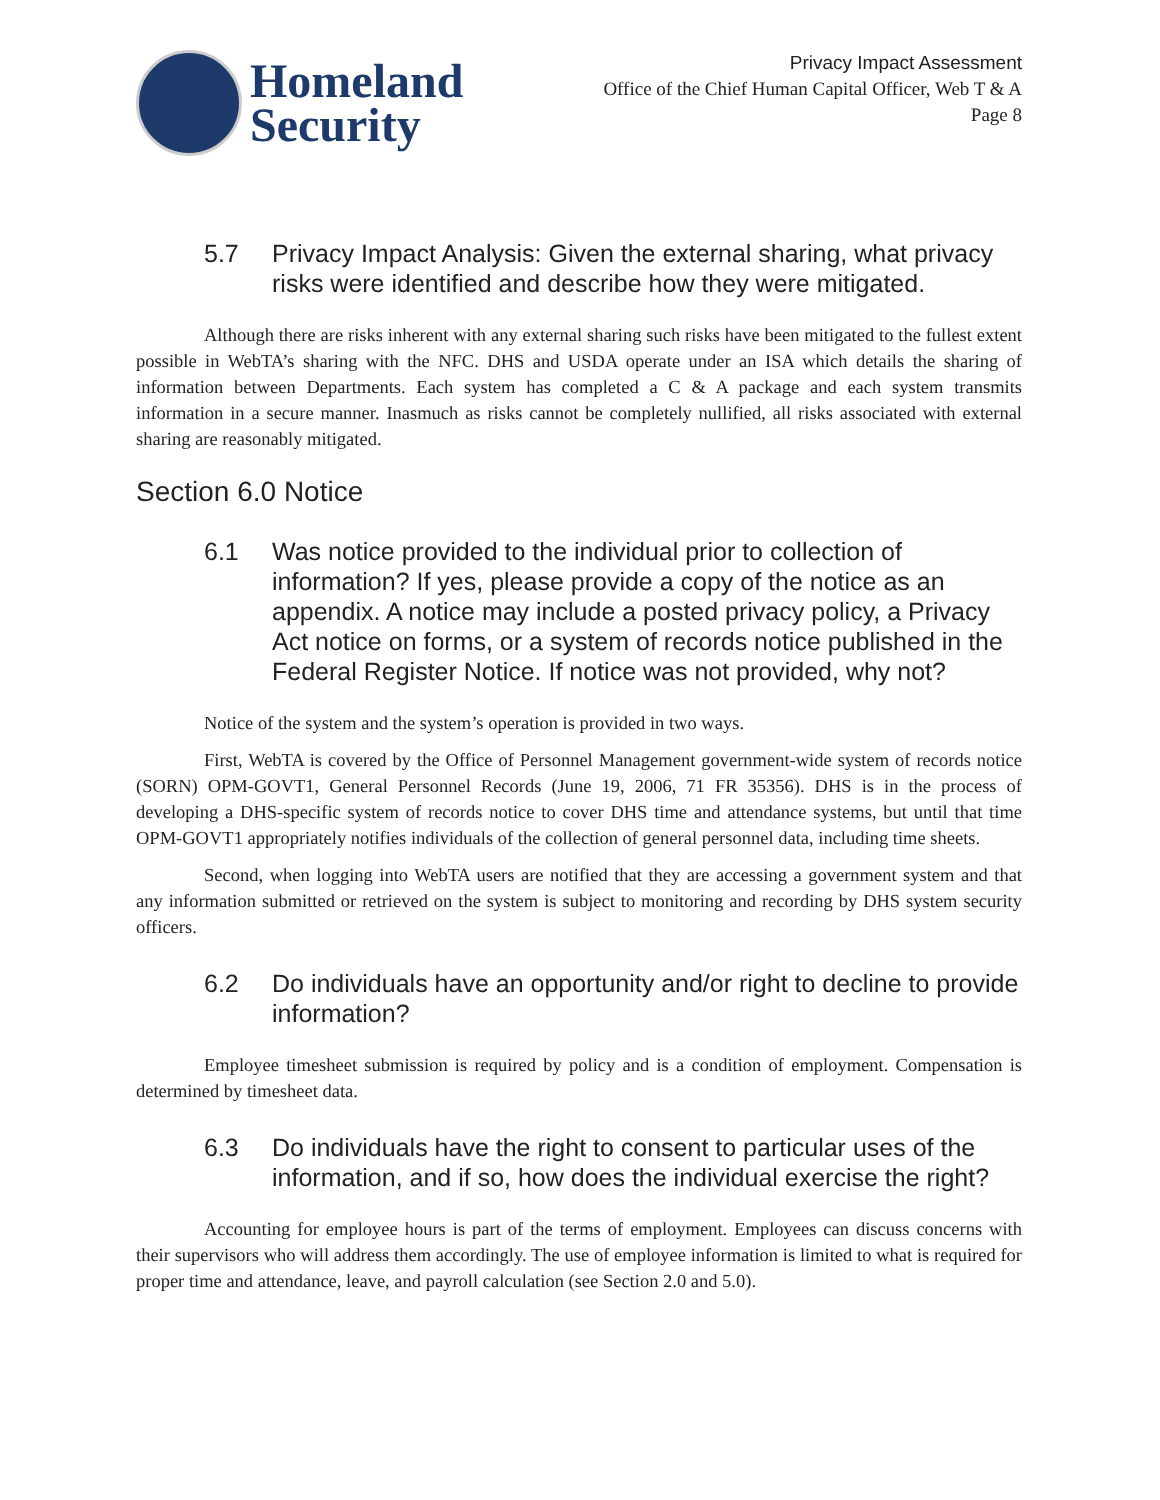Homeland
Security
Privacy Impact Assessment
Office of the Chief Human Capital Officer, Web T & A
Page 8
5.7 Privacy Impact Analysis: Given the external sharing, what privacy risks were identified and describe how they were mitigated.
Although there are risks inherent with any external sharing such risks have been mitigated to the fullest extent possible in WebTA’s sharing with the NFC. DHS and USDA operate under an ISA which details the sharing of information between Departments. Each system has completed a C & A package and each system transmits information in a secure manner. Inasmuch as risks cannot be completely nullified, all risks associated with external sharing are reasonably mitigated.
Section 6.0 Notice
6.1 Was notice provided to the individual prior to collection of information? If yes, please provide a copy of the notice as an appendix. A notice may include a posted privacy policy, a Privacy Act notice on forms, or a system of records notice published in the Federal Register Notice. If notice was not provided, why not?
Notice of the system and the system’s operation is provided in two ways.
First, WebTA is covered by the Office of Personnel Management government-wide system of records notice (SORN) OPM-GOVT1, General Personnel Records (June 19, 2006, 71 FR 35356). DHS is in the process of developing a DHS-specific system of records notice to cover DHS time and attendance systems, but until that time OPM-GOVT1 appropriately notifies individuals of the collection of general personnel data, including time sheets.
Second, when logging into WebTA users are notified that they are accessing a government system and that any information submitted or retrieved on the system is subject to monitoring and recording by DHS system security officers.
6.2 Do individuals have an opportunity and/or right to decline to provide information?
Employee timesheet submission is required by policy and is a condition of employment. Compensation is determined by timesheet data.
6.3 Do individuals have the right to consent to particular uses of the information, and if so, how does the individual exercise the right?
Accounting for employee hours is part of the terms of employment. Employees can discuss concerns with their supervisors who will address them accordingly. The use of employee information is limited to what is required for proper time and attendance, leave, and payroll calculation (see Section 2.0 and 5.0).